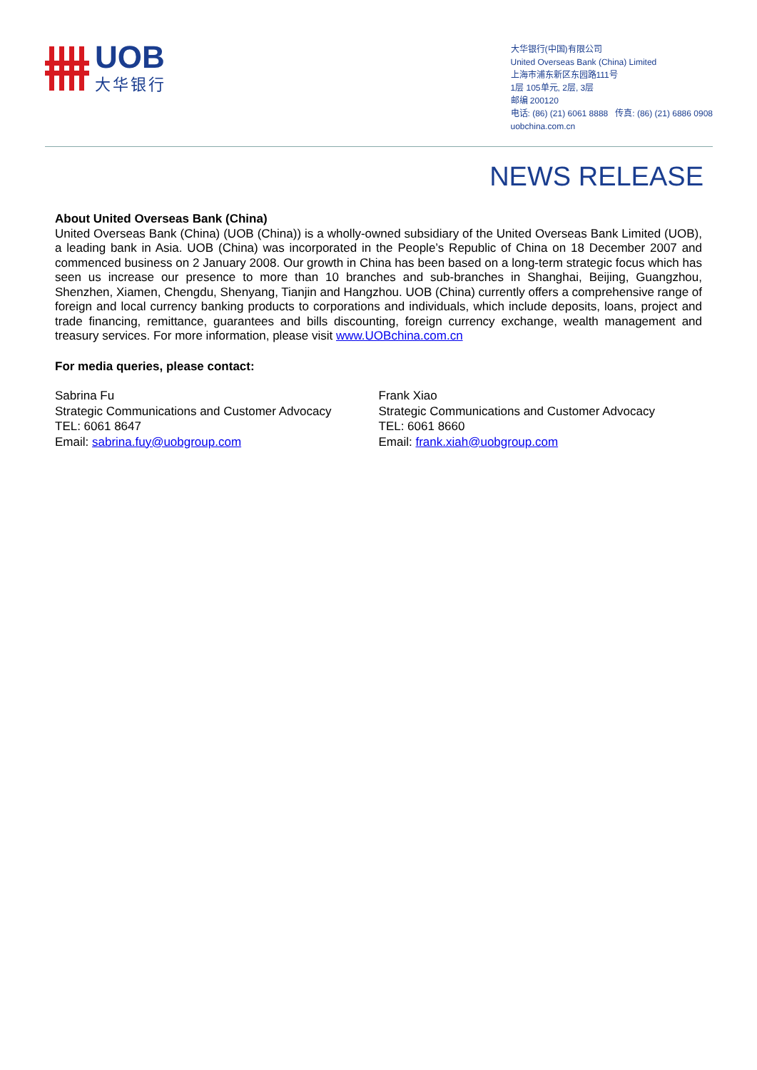UOB
大华银行
大华银行(中国)有限公司
United Overseas Bank (China) Limited
上海市浦东新区东园路111号
1层 105单元, 2层, 3层
邮编 200120
电话: (86) (21) 6061 8888 传真: (86) (21) 6886 0908
uobchina.com.cn
NEWS RELEASE
About United Overseas Bank (China)
United Overseas Bank (China) (UOB (China)) is a wholly-owned subsidiary of the United Overseas Bank Limited (UOB), a leading bank in Asia. UOB (China) was incorporated in the People’s Republic of China on 18 December 2007 and commenced business on 2 January 2008. Our growth in China has been based on a long-term strategic focus which has seen us increase our presence to more than 10 branches and sub-branches in Shanghai, Beijing, Guangzhou, Shenzhen, Xiamen, Chengdu, Shenyang, Tianjin and Hangzhou. UOB (China) currently offers a comprehensive range of foreign and local currency banking products to corporations and individuals, which include deposits, loans, project and trade financing, remittance, guarantees and bills discounting, foreign currency exchange, wealth management and treasury services. For more information, please visit www.UOBchina.com.cn
For media queries, please contact:
Sabrina Fu
Strategic Communications and Customer Advocacy
TEL: 6061 8647
Email: sabrina.fuy@uobgroup.com
Frank Xiao
Strategic Communications and Customer Advocacy
TEL: 6061 8660
Email: frank.xiah@uobgroup.com